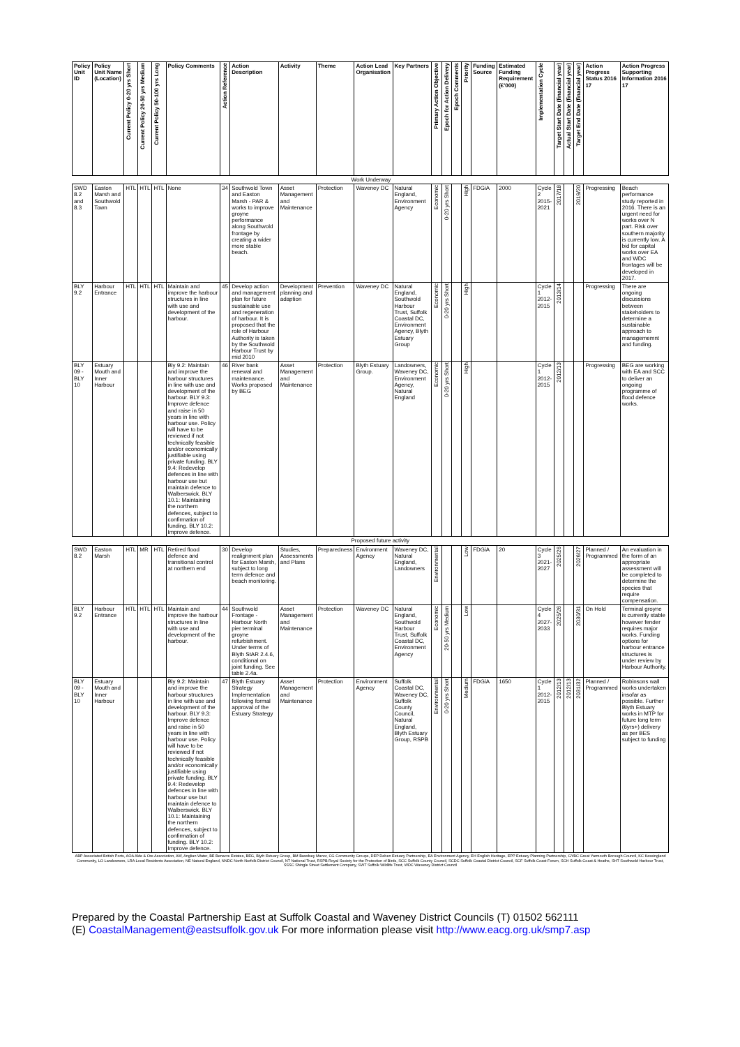| Policy Unit ID | Policy Unit Name (Location) | Current Policy 0-20 yrs Short | Current Policy 20-50 yrs Medium | Current Policy 50-100 yrs Long | Policy Comments | Action Reference | Action Description | Activity | Theme | Action Lead Organisation | Key Partners | Primary Action Objective | Epoch for Action Delivery | Epoch Comments | Priority | Funding Source | Estimated Funding Requirement (£'000) | Implementation Cycle | Target Start Date (financial year) | Actual Start Date (financial year) | Target End Date (financial year) | Action Progress Status 2016 17 | Action Progress Supporting Information 2016 17 |
| --- | --- | --- | --- | --- | --- | --- | --- | --- | --- | --- | --- | --- | --- | --- | --- | --- | --- | --- | --- | --- | --- | --- | --- |
| Work Underway | | | | | | | | | | | | | | | | | | | | | | | |
| SWD 8.2 and 8.3 | Easton Marsh and Southwold Town | HTL | HTL | HTL | None | 34 | Southwold Town and Easton Marsh - PAR & works to improve groyne performance along Southwold frontage by creating a wider more stable beach. | Asset Management and Maintenance | Protection | Waveney DC | Natural England, Environment Agency | Economic | 0-20 yrs Short | | High | FDGiA | 2000 | Cycle 2 2015-2021 | 2017/18 | | 2019/20 | Progressing | Beach performance study reported in 2016. There is an urgent need for works over N part. Risk over southern majority is currently low. A bid for capital works over EA and WDC frontages will be developed in 2017. |
| BLY 9.2 | Harbour Entrance | HTL | HTL | HTL | Maintain and improve the harbour structures in line with use and development of the harbour. | 45 | Develop action and management plan for future sustainable use and regeneration of harbour. It is proposed that the role of Harbour Authority is taken by the Southwold Harbour Trust by mid 2010 | Development planning and adaption | Prevention | Waveney DC | Natural England, Southwold Harbour Trust, Suffolk Coastal DC, Environment Agency, Blyth Estuary Group | Economic | 0-20 yrs Short | | High | | | Cycle 1 2012-2015 | 2013/14 | | | Progressing | There are ongoing discussions between stakeholders to determine a sustainable approach to managememnt and funding. |
| BLY 09 - BLY 10 | Estuary Mouth and Inner Harbour | | | | Bly 9.2: Maintain and improve the harbour structures in line with use and development of the harbour. BLY 9.3: Improve defence and raise in 50 years in line with harbour use. Policy will have to be reviewed if not technically feasible and/or economically justifiable using private funding. BLY 9.4: Redevelop defences in line with harbour use but maintain defence to Walberswick. BLY 10.1: Maintaining the northern defences, subject to confirmation of funding. BLY 10.2: Improve defence. | 46 | River bank renewal and maintenance. Works proposed by BEG | Asset Management and Maintenance | Protection | Blyth Estuary Group. | Landowners, Waveney DC, Environment Agency, Natural England | Economic | 0-20 yrs Short | | High | | | Cycle 1 2012-2015 | 2012/13 | | | Progressing | BEG are working with EA and SCC to deliver an ongoing programme of flood defence works. |
| Proposed future activity | | | | | | | | | | | | | | | | | | | | | | | |
| SWD 8.2 | Easton Marsh | HTL | MR | HTL | Retired flood defence and transitional control at northern end | 30 | Develop realignment plan for Easton Marsh, subject to long term defence and beach monitoring. | Studies, Assessments and Plans | Preparedness | Environment Agency | Waveney DC, Natural England, Landowners | Environmental | | | Low | FDGiA | 20 | Cycle 3 2021-2027 | 2025/26 | | 2026/27 | Planned / Programmed | An evaluation in the form of an appropriate assessment will be completed to determine the species that require compensation. |
| BLY 9.2 | Harbour Entrance | HTL | HTL | HTL | Maintain and improve the harbour structures in line with use and development of the harbour. | 44 | Southwold Frontage - Harbour North pier terminal groyne refurbishment. Under terms of Blyth StAR 2.4.6, conditional on joint funding. See table 2.4a. | Asset Management and Maintenance | Protection | Waveney DC | Natural England, Southwold Harbour Trust, Suffolk Coastal DC, Environment Agency | Economic | 20-50 yrs Medium | | Low | | | Cycle 4 2027-2033 | 2025/26 | | 2030/31 | On Hold | Terminal groyne is currently stable however fender requires major works. Funding options for harbour entrance structures is under review by Harbour Authority. |
| BLY 09 - BLY 10 | Estuary Mouth and Inner Harbour | | | | Bly 9.2: Maintain and improve the harbour structures in line with use and development of the harbour. BLY 9.3: Improve defence and raise in 50 years in line with harbour use. Policy will have to be reviewed if not technically feasible and/or economically justifiable using private funding. BLY 9.4: Redevelop defences in line with harbour use but maintain defence to Walberswick. BLY 10.1: Maintaining the northern defences, subject to confirmation of funding. BLY 10.2: Improve defence. | 47 | Blyth Estuary Strategy Implementation following formal approval of the Estuary Strategy | Asset Management and Maintenance | Protection | Environment Agency | Suffolk Coastal DC, Waveney DC, Suffolk County Council, Natural England, Blyth Estuary Group, RSPB | Environmental | 0-20 yrs Short | | Medium | FDGiA | 1650 | Cycle 1 2012-2015 | 2012/13 | 2012/13 | 2031/32 | Planned / Programmed | Robinsons wall works undertaken insofar as possible. Further Blyth Estuary works in MTP for future long term (6yrs+) delivery as per BES subject to funding |
| ABP Associated British Ports, AOA Alde & Ore Association, AW, Anglian Water, BE Benacre Estates, BEG, Blyth Estuary Group, BM Bawdsey Manor, CG Community Groups, DEP Deben Estuary Partnership, EA Environment Agency, EH English Heritage, EPP Estuary Planning Partnership, GYBC Great Yarmouth Borough Council, KC Kessingland Community, LO Landowners, LRA Local Residents Association, NE Natural England, NNDC North Norfolk District Council, NT National Trust, RSPB Royal Society for the Protection of Birds, SCC Suffolk County Council, SCDC Suffolk Coastal District Council, SCF Suffolk Coast Forum, SCH Suffolk Coast & Heaths, SHT Southwold Harbour Trust, SSSC Shingle Street Settlement Company, SWT Suffolk Wildlife Trust, WDC Waveney District Council | | | | | | | | | | | | | | | | | | | | | | | |
Prepared by the Coastal Partnership East at Suffolk Coastal and Waveney District Councils (T) 01502 562111
(E) CoastalManagement@eastsuffolk.gov.uk For more information please visit http://www.eacg.org.uk/smp7.asp